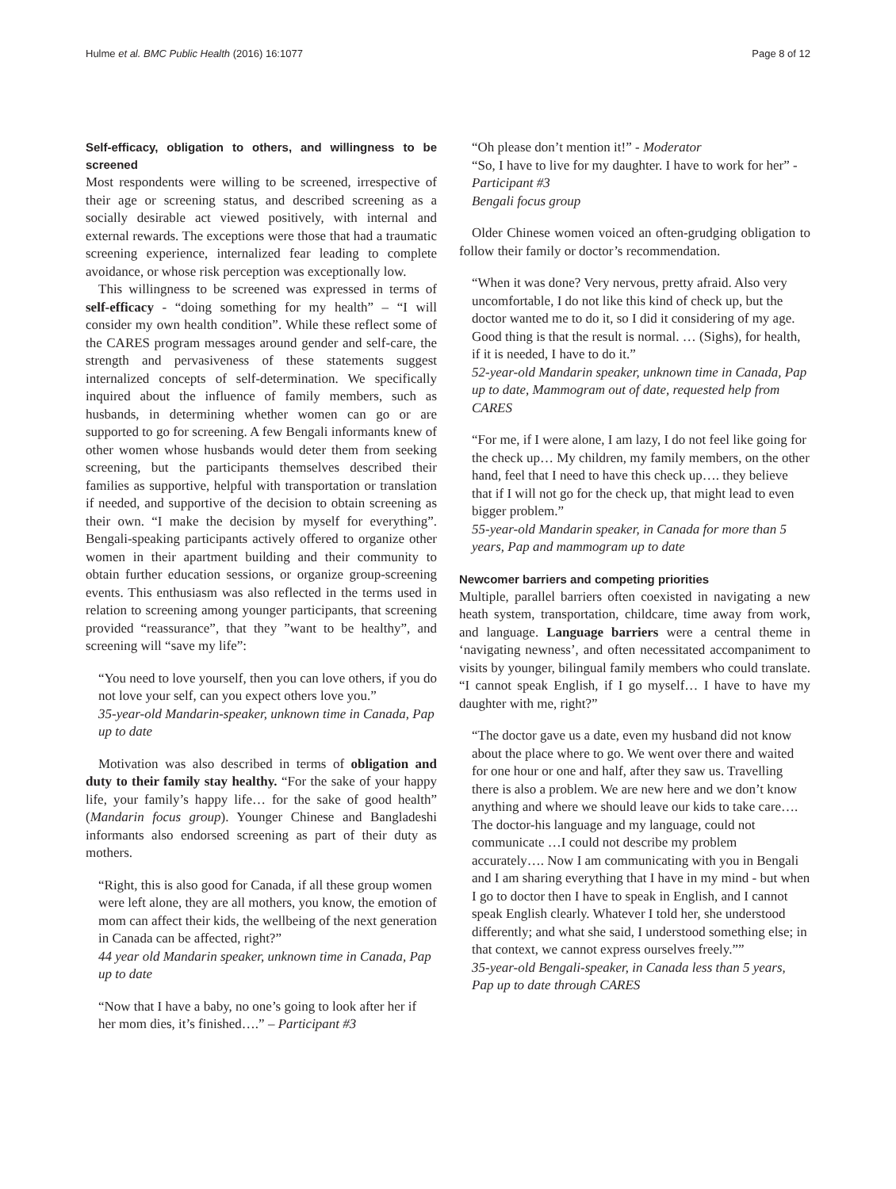Hulme et al. BMC Public Health (2016) 16:1077 Page 8 of 12
Self-efficacy, obligation to others, and willingness to be screened
Most respondents were willing to be screened, irrespective of their age or screening status, and described screening as a socially desirable act viewed positively, with internal and external rewards. The exceptions were those that had a traumatic screening experience, internalized fear leading to complete avoidance, or whose risk perception was exceptionally low.
This willingness to be screened was expressed in terms of self-efficacy - “doing something for my health” – “I will consider my own health condition”. While these reflect some of the CARES program messages around gender and self-care, the strength and pervasiveness of these statements suggest internalized concepts of self-determination. We specifically inquired about the influence of family members, such as husbands, in determining whether women can go or are supported to go for screening. A few Bengali informants knew of other women whose husbands would deter them from seeking screening, but the participants themselves described their families as supportive, helpful with transportation or translation if needed, and supportive of the decision to obtain screening as their own. “I make the decision by myself for everything”. Bengali-speaking participants actively offered to organize other women in their apartment building and their community to obtain further education sessions, or organize group-screening events. This enthusiasm was also reflected in the terms used in relation to screening among younger participants, that screening provided “reassurance”, that they ”want to be healthy”, and screening will “save my life”:
“You need to love yourself, then you can love others, if you do not love your self, can you expect others love you.”
35-year-old Mandarin-speaker, unknown time in Canada, Pap up to date
Motivation was also described in terms of obligation and duty to their family stay healthy. “For the sake of your happy life, your family’s happy life… for the sake of good health” (Mandarin focus group). Younger Chinese and Bangladeshi informants also endorsed screening as part of their duty as mothers.
“Right, this is also good for Canada, if all these group women were left alone, they are all mothers, you know, the emotion of mom can affect their kids, the wellbeing of the next generation in Canada can be affected, right?”
44 year old Mandarin speaker, unknown time in Canada, Pap up to date
“Now that I have a baby, no one’s going to look after her if her mom dies, it’s finished….” – Participant #3
“Oh please don’t mention it!” - Moderator
“So, I have to live for my daughter. I have to work for her” - Participant #3
Bengali focus group
Older Chinese women voiced an often-grudging obligation to follow their family or doctor’s recommendation.
“When it was done? Very nervous, pretty afraid. Also very uncomfortable, I do not like this kind of check up, but the doctor wanted me to do it, so I did it considering of my age. Good thing is that the result is normal. … (Sighs), for health, if it is needed, I have to do it.”
52-year-old Mandarin speaker, unknown time in Canada, Pap up to date, Mammogram out of date, requested help from CARES
“For me, if I were alone, I am lazy, I do not feel like going for the check up… My children, my family members, on the other hand, feel that I need to have this check up…. they believe that if I will not go for the check up, that might lead to even bigger problem.”
55-year-old Mandarin speaker, in Canada for more than 5 years, Pap and mammogram up to date
Newcomer barriers and competing priorities
Multiple, parallel barriers often coexisted in navigating a new heath system, transportation, childcare, time away from work, and language. Language barriers were a central theme in ‘navigating newness’, and often necessitated accompaniment to visits by younger, bilingual family members who could translate. “I cannot speak English, if I go myself… I have to have my daughter with me, right?”
“The doctor gave us a date, even my husband did not know about the place where to go. We went over there and waited for one hour or one and half, after they saw us. Travelling there is also a problem. We are new here and we don’t know anything and where we should leave our kids to take care…. The doctor-his language and my language, could not communicate …I could not describe my problem accurately…. Now I am communicating with you in Bengali and I am sharing everything that I have in my mind - but when I go to doctor then I have to speak in English, and I cannot speak English clearly. Whatever I told her, she understood differently; and what she said, I understood something else; in that context, we cannot express ourselves freely.””
35-year-old Bengali-speaker, in Canada less than 5 years, Pap up to date through CARES